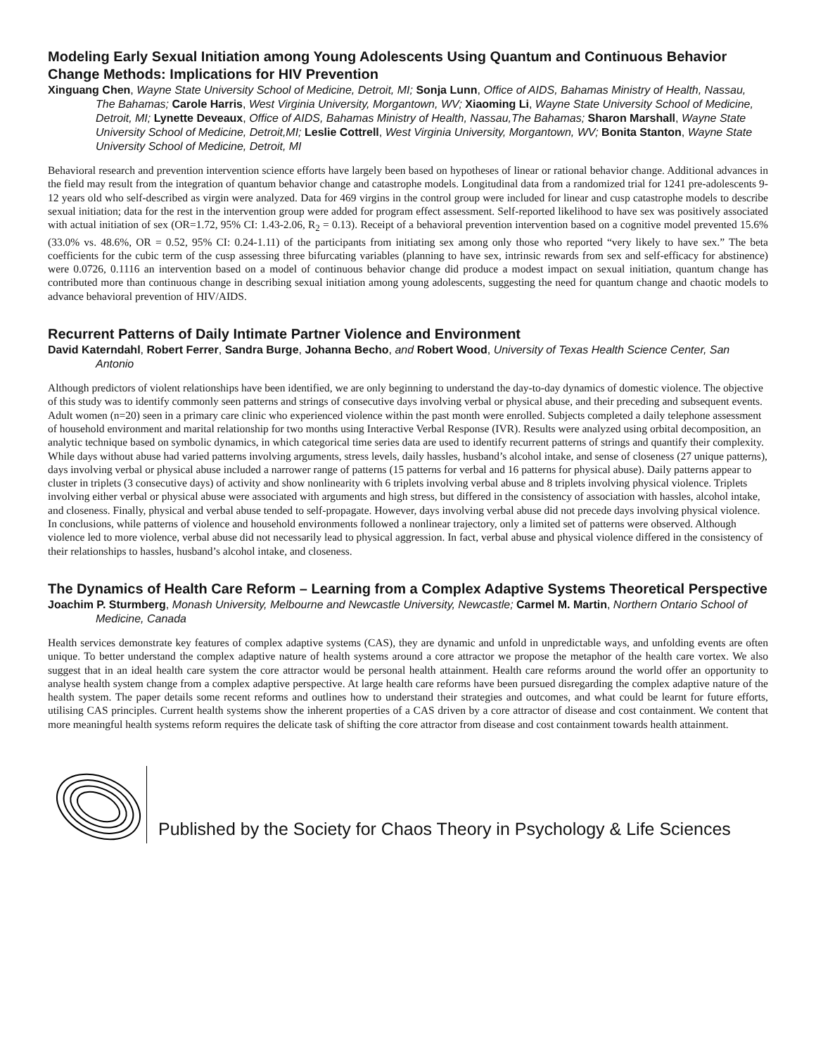Modeling Early Sexual Initiation among Young Adolescents Using Quantum and Continuous Behavior Change Methods: Implications for HIV Prevention
Xinguang Chen, Wayne State University School of Medicine, Detroit, MI; Sonja Lunn, Office of AIDS, Bahamas Ministry of Health, Nassau, The Bahamas; Carole Harris, West Virginia University, Morgantown, WV; Xiaoming Li, Wayne State University School of Medicine, Detroit, MI; Lynette Deveaux, Office of AIDS, Bahamas Ministry of Health, Nassau,The Bahamas; Sharon Marshall, Wayne State University School of Medicine, Detroit,MI; Leslie Cottrell, West Virginia University, Morgantown, WV; Bonita Stanton, Wayne State University School of Medicine, Detroit, MI
Behavioral research and prevention intervention science efforts have largely been based on hypotheses of linear or rational behavior change. Additional advances in the field may result from the integration of quantum behavior change and catastrophe models. Longitudinal data from a randomized trial for 1241 pre-adolescents 9-12 years old who self-described as virgin were analyzed. Data for 469 virgins in the control group were included for linear and cusp catastrophe models to describe sexual initiation; data for the rest in the intervention group were added for program effect assessment. Self-reported likelihood to have sex was positively associated with actual initiation of sex (OR=1.72, 95% CI: 1.43-2.06, R<sub>2</sub> = 0.13). Receipt of a behavioral prevention intervention based on a cognitive model prevented 15.6% (33.0% vs. 48.6%, OR = 0.52, 95% CI: 0.24-1.11) of the participants from initiating sex among only those who reported “very likely to have sex.” The beta coefficients for the cubic term of the cusp assessing three bifurcating variables (planning to have sex, intrinsic rewards from sex and self-efficacy for abstinence) were 0.0726, 0.1116 an intervention based on a model of continuous behavior change did produce a modest impact on sexual initiation, quantum change has contributed more than continuous change in describing sexual initiation among young adolescents, suggesting the need for quantum change and chaotic models to advance behavioral prevention of HIV/AIDS.
Recurrent Patterns of Daily Intimate Partner Violence and Environment
David Katerndahl, Robert Ferrer, Sandra Burge, Johanna Becho, and Robert Wood, University of Texas Health Science Center, San Antonio
Although predictors of violent relationships have been identified, we are only beginning to understand the day-to-day dynamics of domestic violence. The objective of this study was to identify commonly seen patterns and strings of consecutive days involving verbal or physical abuse, and their preceding and subsequent events. Adult women (n=20) seen in a primary care clinic who experienced violence within the past month were enrolled. Subjects completed a daily telephone assessment of household environment and marital relationship for two months using Interactive Verbal Response (IVR). Results were analyzed using orbital decomposition, an analytic technique based on symbolic dynamics, in which categorical time series data are used to identify recurrent patterns of strings and quantify their complexity. While days without abuse had varied patterns involving arguments, stress levels, daily hassles, husband’s alcohol intake, and sense of closeness (27 unique patterns), days involving verbal or physical abuse included a narrower range of patterns (15 patterns for verbal and 16 patterns for physical abuse). Daily patterns appear to cluster in triplets (3 consecutive days) of activity and show nonlinearity with 6 triplets involving verbal abuse and 8 triplets involving physical violence. Triplets involving either verbal or physical abuse were associated with arguments and high stress, but differed in the consistency of association with hassles, alcohol intake, and closeness. Finally, physical and verbal abuse tended to self-propagate. However, days involving verbal abuse did not precede days involving physical violence. In conclusions, while patterns of violence and household environments followed a nonlinear trajectory, only a limited set of patterns were observed. Although violence led to more violence, verbal abuse did not necessarily lead to physical aggression. In fact, verbal abuse and physical violence differed in the consistency of their relationships to hassles, husband’s alcohol intake, and closeness.
The Dynamics of Health Care Reform – Learning from a Complex Adaptive Systems Theoretical Perspective
Joachim P. Sturmberg, Monash University, Melbourne and Newcastle University, Newcastle; Carmel M. Martin, Northern Ontario School of Medicine, Canada
Health services demonstrate key features of complex adaptive systems (CAS), they are dynamic and unfold in unpredictable ways, and unfolding events are often unique. To better understand the complex adaptive nature of health systems around a core attractor we propose the metaphor of the health care vortex. We also suggest that in an ideal health care system the core attractor would be personal health attainment. Health care reforms around the world offer an opportunity to analyse health system change from a complex adaptive perspective. At large health care reforms have been pursued disregarding the complex adaptive nature of the health system. The paper details some recent reforms and outlines how to understand their strategies and outcomes, and what could be learnt for future efforts, utilising CAS principles. Current health systems show the inherent properties of a CAS driven by a core attractor of disease and cost containment. We content that more meaningful health systems reform requires the delicate task of shifting the core attractor from disease and cost containment towards health attainment.
Published by the Society for Chaos Theory in Psychology & Life Sciences